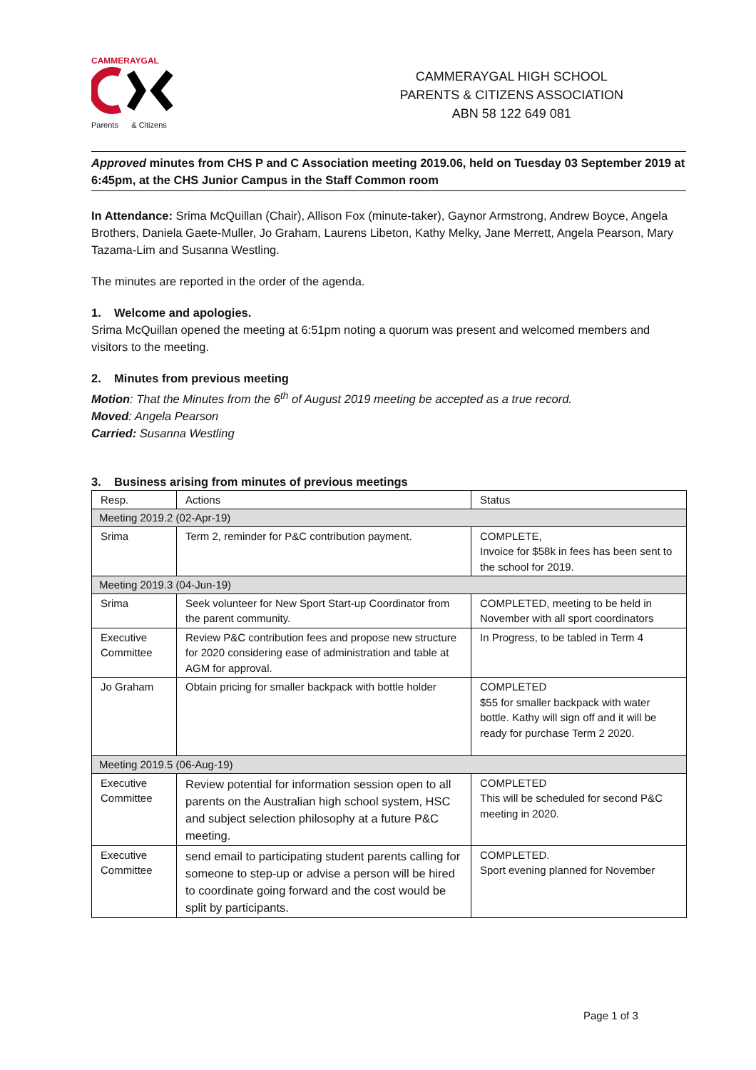CAMMERAYGAL
Parents & Citizens
CAMMERAYGAL HIGH SCHOOL
PARENTS & CITIZENS ASSOCIATION
ABN 58 122 649 081
Approved minutes from CHS P and C Association meeting 2019.06, held on Tuesday 03 September 2019 at 6:45pm, at the CHS Junior Campus in the Staff Common room
In Attendance: Srima McQuillan (Chair), Allison Fox (minute-taker), Gaynor Armstrong, Andrew Boyce, Angela Brothers, Daniela Gaete-Muller, Jo Graham, Laurens Libeton, Kathy Melky, Jane Merrett, Angela Pearson, Mary Tazama-Lim and Susanna Westling.
The minutes are reported in the order of the agenda.
1. Welcome and apologies.
Srima McQuillan opened the meeting at 6:51pm noting a quorum was present and welcomed members and visitors to the meeting.
2. Minutes from previous meeting
Motion: That the Minutes from the 6<sup>th</sup> of August 2019 meeting be accepted as a true record.
Moved: Angela Pearson
Carried: Susanna Westling
3. Business arising from minutes of previous meetings
| Resp. | Actions | Status |
| Meeting 2019.2 (02-Apr-19) | | |
| Srima | Term 2, reminder for P&C contribution payment. | COMPLETE, Invoice for $58k in fees has been sent to the school for 2019. |
| Meeting 2019.3 (04-Jun-19) | | |
| Srima | Seek volunteer for New Sport Start-up Coordinator from the parent community. | COMPLETED, meeting to be held in November with all sport coordinators |
| Executive Committee | Review P&C contribution fees and propose new structure for 2020 considering ease of administration and table at AGM for approval. | In Progress, to be tabled in Term 4 |
| Jo Graham | Obtain pricing for smaller backpack with bottle holder | COMPLETED $55 for smaller backpack with water bottle. Kathy will sign off and it will be ready for purchase Term 2 2020. |
| Meeting 2019.5 (06-Aug-19) | | |
| Executive Committee | Review potential for information session open to all parents on the Australian high school system, HSC and subject selection philosophy at a future P&C meeting. | COMPLETED This will be scheduled for second P&C meeting in 2020. |
| Executive Committee | send email to participating student parents calling for someone to step-up or advise a person will be hired to coordinate going forward and the cost would be split by participants. | COMPLETED. Sport evening planned for November |
Page 1 of 3